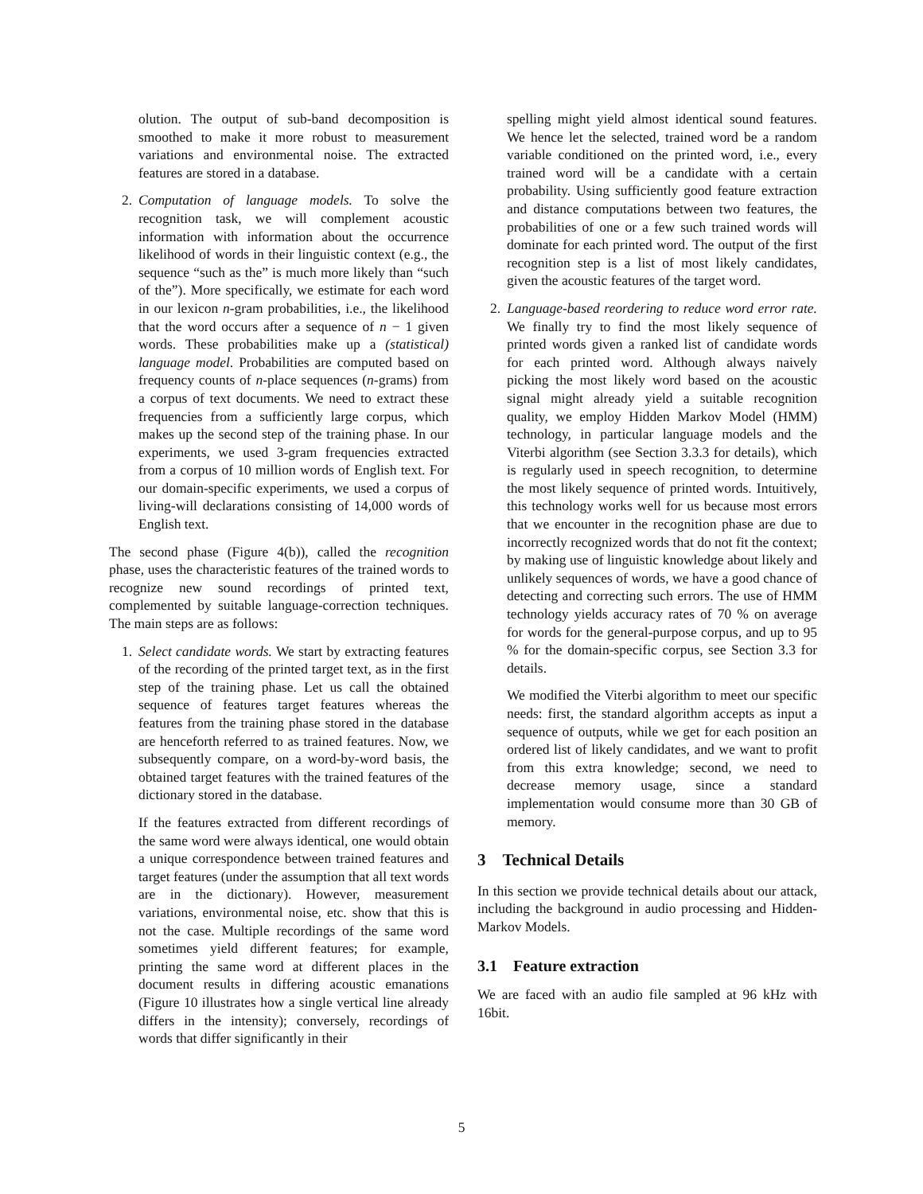olution. The output of sub-band decomposition is smoothed to make it more robust to measurement variations and environmental noise. The extracted features are stored in a database.
2. Computation of language models. To solve the recognition task, we will complement acoustic information with information about the occurrence likelihood of words in their linguistic context (e.g., the sequence “such as the” is much more likely than “such of the”). More specifically, we estimate for each word in our lexicon n-gram probabilities, i.e., the likelihood that the word occurs after a sequence of n − 1 given words. These probabilities make up a (statistical) language model. Probabilities are computed based on frequency counts of n-place sequences (n-grams) from a corpus of text documents. We need to extract these frequencies from a sufficiently large corpus, which makes up the second step of the training phase. In our experiments, we used 3-gram frequencies extracted from a corpus of 10 million words of English text. For our domain-specific experiments, we used a corpus of living-will declarations consisting of 14,000 words of English text.
The second phase (Figure 4(b)), called the recognition phase, uses the characteristic features of the trained words to recognize new sound recordings of printed text, complemented by suitable language-correction techniques. The main steps are as follows:
1. Select candidate words. We start by extracting features of the recording of the printed target text, as in the first step of the training phase. Let us call the obtained sequence of features target features whereas the features from the training phase stored in the database are henceforth referred to as trained features. Now, we subsequently compare, on a word-by-word basis, the obtained target features with the trained features of the dictionary stored in the database.
If the features extracted from different recordings of the same word were always identical, one would obtain a unique correspondence between trained features and target features (under the assumption that all text words are in the dictionary). However, measurement variations, environmental noise, etc. show that this is not the case. Multiple recordings of the same word sometimes yield different features; for example, printing the same word at different places in the document results in differing acoustic emanations (Figure 10 illustrates how a single vertical line already differs in the intensity); conversely, recordings of words that differ significantly in their
spelling might yield almost identical sound features. We hence let the selected, trained word be a random variable conditioned on the printed word, i.e., every trained word will be a candidate with a certain probability. Using sufficiently good feature extraction and distance computations between two features, the probabilities of one or a few such trained words will dominate for each printed word. The output of the first recognition step is a list of most likely candidates, given the acoustic features of the target word.
2. Language-based reordering to reduce word error rate. We finally try to find the most likely sequence of printed words given a ranked list of candidate words for each printed word. Although always naively picking the most likely word based on the acoustic signal might already yield a suitable recognition quality, we employ Hidden Markov Model (HMM) technology, in particular language models and the Viterbi algorithm (see Section 3.3.3 for details), which is regularly used in speech recognition, to determine the most likely sequence of printed words. Intuitively, this technology works well for us because most errors that we encounter in the recognition phase are due to incorrectly recognized words that do not fit the context; by making use of linguistic knowledge about likely and unlikely sequences of words, we have a good chance of detecting and correcting such errors. The use of HMM technology yields accuracy rates of 70 % on average for words for the general-purpose corpus, and up to 95 % for the domain-specific corpus, see Section 3.3 for details.
We modified the Viterbi algorithm to meet our specific needs: first, the standard algorithm accepts as input a sequence of outputs, while we get for each position an ordered list of likely candidates, and we want to profit from this extra knowledge; second, we need to decrease memory usage, since a standard implementation would consume more than 30 GB of memory.
3 Technical Details
In this section we provide technical details about our attack, including the background in audio processing and Hidden-Markov Models.
3.1 Feature extraction
We are faced with an audio file sampled at 96 kHz with 16bit.
5